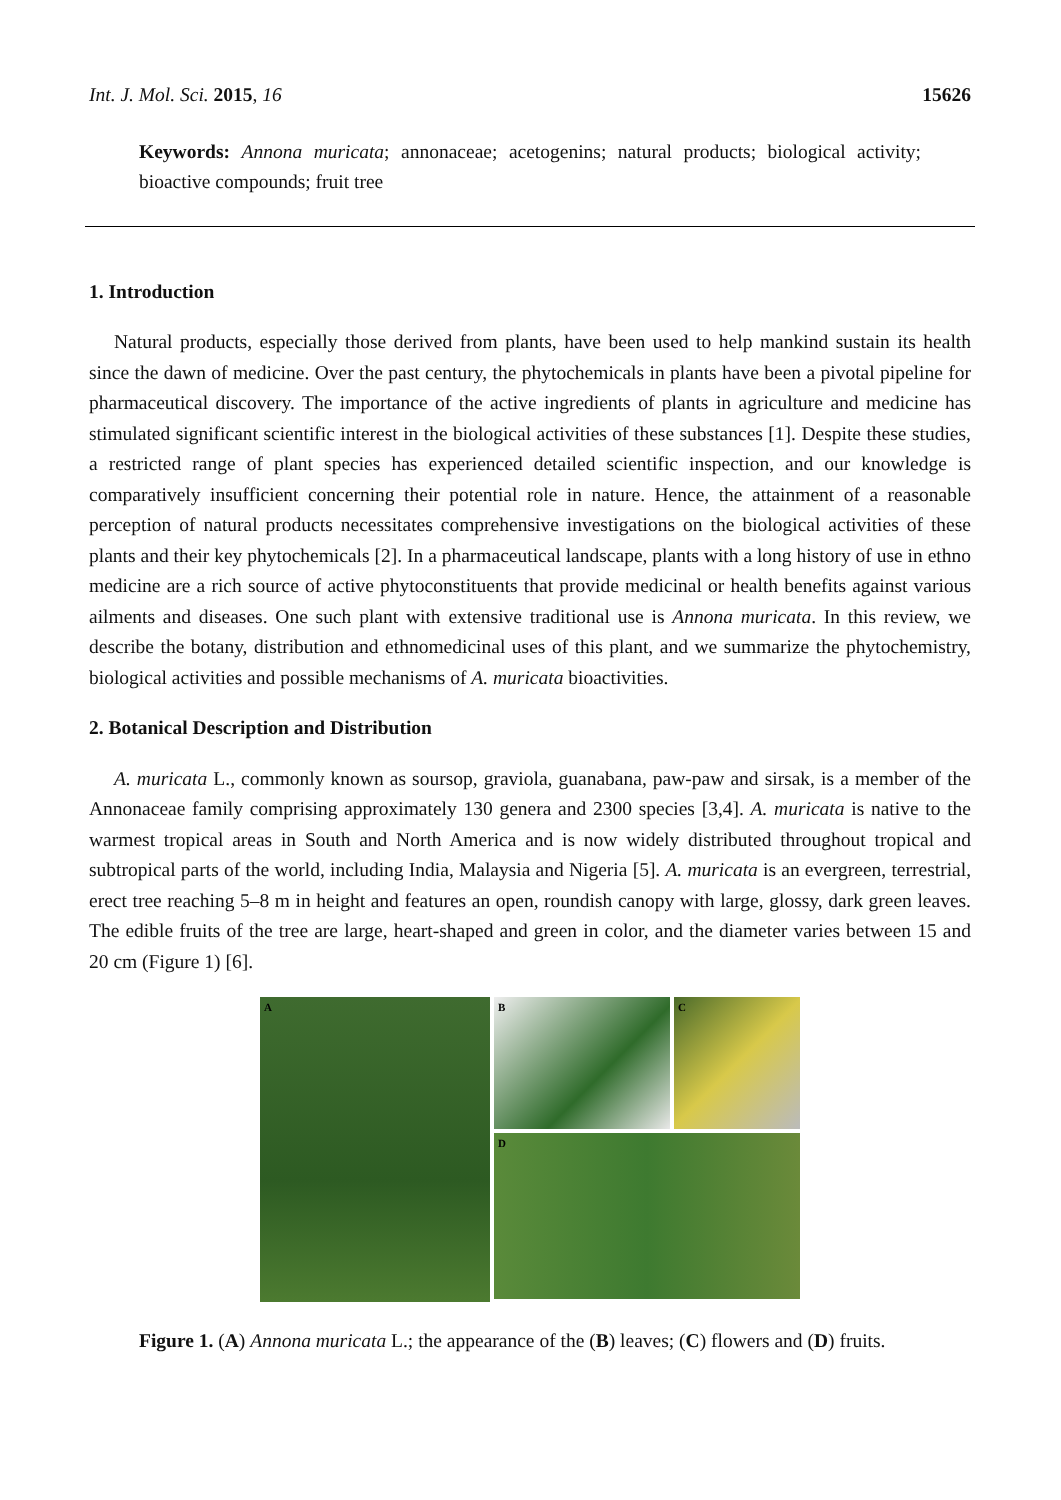Int. J. Mol. Sci. 2015, 16 15626
Keywords: Annona muricata; annonaceae; acetogenins; natural products; biological activity; bioactive compounds; fruit tree
1. Introduction
Natural products, especially those derived from plants, have been used to help mankind sustain its health since the dawn of medicine. Over the past century, the phytochemicals in plants have been a pivotal pipeline for pharmaceutical discovery. The importance of the active ingredients of plants in agriculture and medicine has stimulated significant scientific interest in the biological activities of these substances [1]. Despite these studies, a restricted range of plant species has experienced detailed scientific inspection, and our knowledge is comparatively insufficient concerning their potential role in nature. Hence, the attainment of a reasonable perception of natural products necessitates comprehensive investigations on the biological activities of these plants and their key phytochemicals [2]. In a pharmaceutical landscape, plants with a long history of use in ethno medicine are a rich source of active phytoconstituents that provide medicinal or health benefits against various ailments and diseases. One such plant with extensive traditional use is Annona muricata. In this review, we describe the botany, distribution and ethnomedicinal uses of this plant, and we summarize the phytochemistry, biological activities and possible mechanisms of A. muricata bioactivities.
2. Botanical Description and Distribution
A. muricata L., commonly known as soursop, graviola, guanabana, paw-paw and sirsak, is a member of the Annonaceae family comprising approximately 130 genera and 2300 species [3,4]. A. muricata is native to the warmest tropical areas in South and North America and is now widely distributed throughout tropical and subtropical parts of the world, including India, Malaysia and Nigeria [5]. A. muricata is an evergreen, terrestrial, erect tree reaching 5–8 m in height and features an open, roundish canopy with large, glossy, dark green leaves. The edible fruits of the tree are large, heart-shaped and green in color, and the diameter varies between 15 and 20 cm (Figure 1) [6].
A
B C
D
Figure 1. (A) Annona muricata L.; the appearance of the (B) leaves; (C) flowers and (D) fruits.